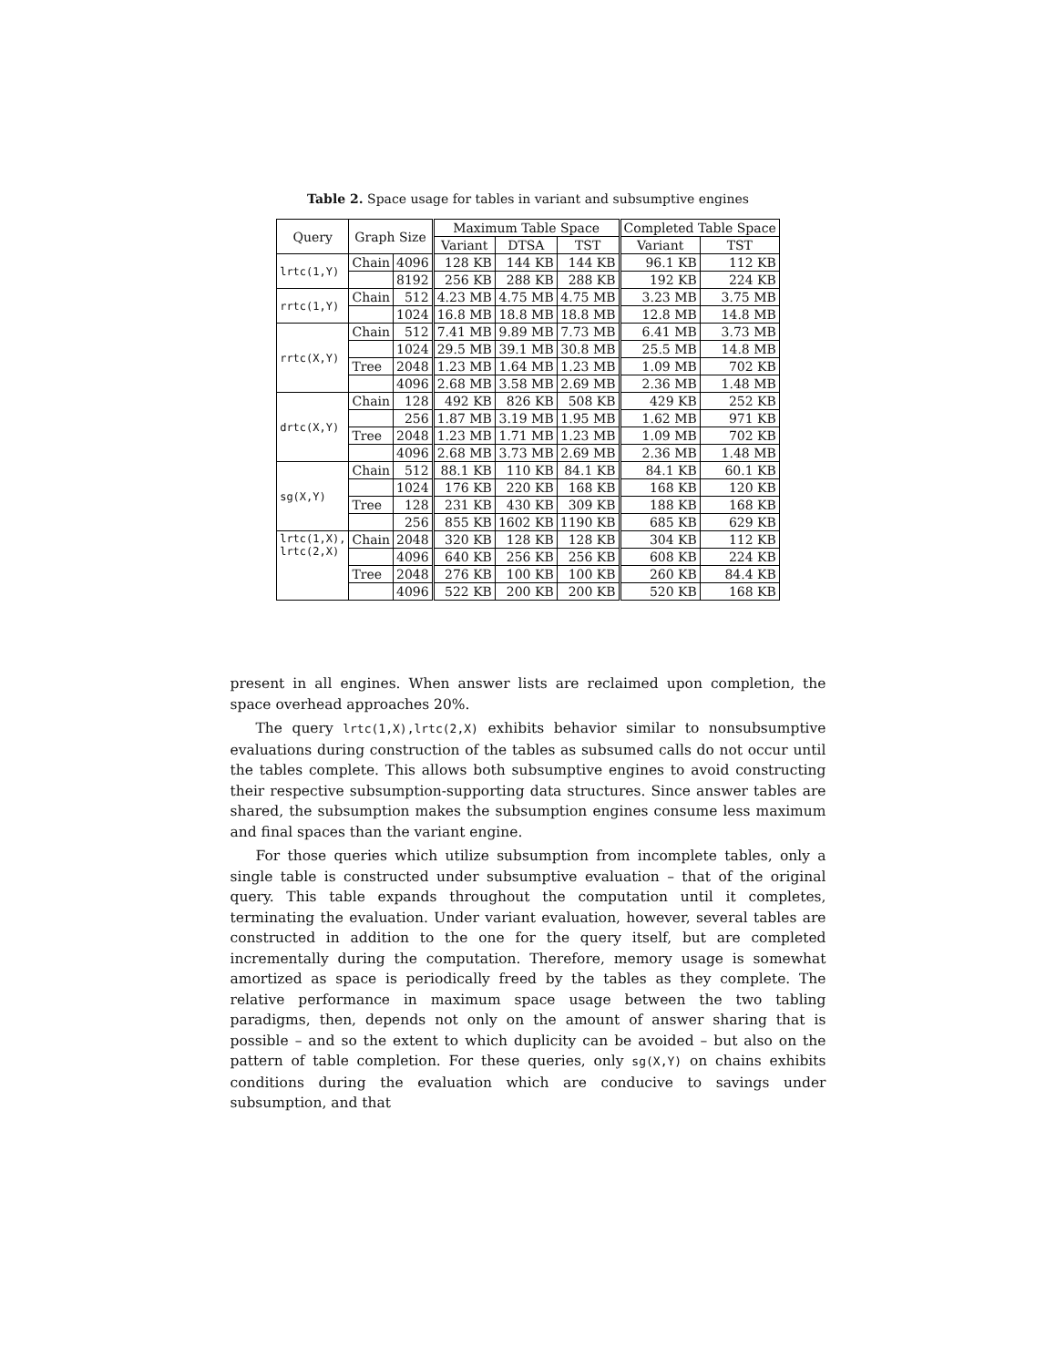Table 2. Space usage for tables in variant and subsumptive engines
| Query | Graph Size | | Maximum Table Space | | | Completed Table Space | |
| --- | --- | --- | --- | --- | --- | --- | --- |
| | | | Variant | DTSA | TST | Variant | TST |
| lrtc(1,Y) | Chain | 4096 | 128 KB | 144 KB | 144 KB | 96.1 KB | 112 KB |
| | | 8192 | 256 KB | 288 KB | 288 KB | 192 KB | 224 KB |
| rrtc(1,Y) | Chain | 512 | 4.23 MB | 4.75 MB | 4.75 MB | 3.23 MB | 3.75 MB |
| | | 1024 | 16.8 MB | 18.8 MB | 18.8 MB | 12.8 MB | 14.8 MB |
| rrtc(X,Y) | Chain | 512 | 7.41 MB | 9.89 MB | 7.73 MB | 6.41 MB | 3.73 MB |
| | | 1024 | 29.5 MB | 39.1 MB | 30.8 MB | 25.5 MB | 14.8 MB |
| | Tree | 2048 | 1.23 MB | 1.64 MB | 1.23 MB | 1.09 MB | 702 KB |
| | | 4096 | 2.68 MB | 3.58 MB | 2.69 MB | 2.36 MB | 1.48 MB |
| drtc(X,Y) | Chain | 128 | 492 KB | 826 KB | 508 KB | 429 KB | 252 KB |
| | | 256 | 1.87 MB | 3.19 MB | 1.95 MB | 1.62 MB | 971 KB |
| | Tree | 2048 | 1.23 MB | 1.71 MB | 1.23 MB | 1.09 MB | 702 KB |
| | | 4096 | 2.68 MB | 3.73 MB | 2.69 MB | 2.36 MB | 1.48 MB |
| sg(X,Y) | Chain | 512 | 88.1 KB | 110 KB | 84.1 KB | 84.1 KB | 60.1 KB |
| | | 1024 | 176 KB | 220 KB | 168 KB | 168 KB | 120 KB |
| | Tree | 128 | 231 KB | 430 KB | 309 KB | 188 KB | 168 KB |
| | | 256 | 855 KB | 1602 KB | 1190 KB | 685 KB | 629 KB |
| lrtc(1,X), lrtc(2,X) | Chain | 2048 | 320 KB | 128 KB | 128 KB | 304 KB | 112 KB |
| | | 4096 | 640 KB | 256 KB | 256 KB | 608 KB | 224 KB |
| | Tree | 2048 | 276 KB | 100 KB | 100 KB | 260 KB | 84.4 KB |
| | | 4096 | 522 KB | 200 KB | 200 KB | 520 KB | 168 KB |
present in all engines. When answer lists are reclaimed upon completion, the space overhead approaches 20%.
The query lrtc(1,X),lrtc(2,X) exhibits behavior similar to nonsubsumptive evaluations during construction of the tables as subsumed calls do not occur until the tables complete. This allows both subsumptive engines to avoid constructing their respective subsumption-supporting data structures. Since answer tables are shared, the subsumption makes the subsumption engines consume less maximum and final spaces than the variant engine.
For those queries which utilize subsumption from incomplete tables, only a single table is constructed under subsumptive evaluation – that of the original query. This table expands throughout the computation until it completes, terminating the evaluation. Under variant evaluation, however, several tables are constructed in addition to the one for the query itself, but are completed incrementally during the computation. Therefore, memory usage is somewhat amortized as space is periodically freed by the tables as they complete. The relative performance in maximum space usage between the two tabling paradigms, then, depends not only on the amount of answer sharing that is possible – and so the extent to which duplicity can be avoided – but also on the pattern of table completion. For these queries, only sg(X,Y) on chains exhibits conditions during the evaluation which are conducive to savings under subsumption, and that